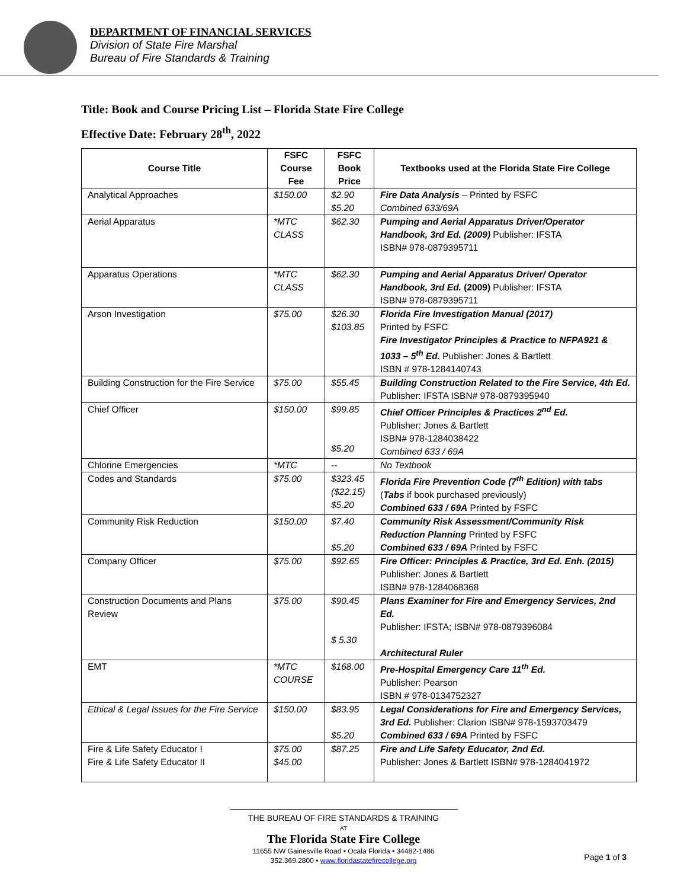DEPARTMENT OF FINANCIAL SERVICES
Division of State Fire Marshal
Bureau of Fire Standards & Training
Title: Book and Course Pricing List – Florida State Fire College
Effective Date: February 28<sup>th</sup>, 2022
| Course Title | FSFC Course Fee | FSFC Book Price | Textbooks used at the Florida State Fire College |
| --- | --- | --- | --- |
| Analytical Approaches | $150.00 | $2.90 $5.20 | Fire Data Analysis – Printed by FSFC Combined 633/69A |
| Aerial Apparatus | *MTC CLASS | $62.30 | Pumping and Aerial Apparatus Driver/Operator Handbook, 3rd Ed. (2009) Publisher: IFSTA ISBN# 978-0879395711 |
| Apparatus Operations | *MTC CLASS | $62.30 | Pumping and Aerial Apparatus Driver/ Operator Handbook, 3rd Ed. (2009) Publisher: IFSTA ISBN# 978-0879395711 |
| Arson Investigation | $75.00 | $26.30 $103.85 | Florida Fire Investigation Manual (2017) Printed by FSFC Fire Investigator Principles & Practice to NFPA921 & 1033 – 5<sup>th</sup> Ed. Publisher: Jones & Bartlett ISBN # 978-1284140743 |
| Building Construction for the Fire Service | $75.00 | $55.45 | Building Construction Related to the Fire Service, 4th Ed. Publisher: IFSTA ISBN# 978-0879395940 |
| Chief Officer | $150.00 | $99.85 $5.20 | Chief Officer Principles & Practices 2<sup>nd</sup> Ed. Publisher: Jones & Bartlett ISBN# 978-1284038422 Combined 633 / 69A |
| Chlorine Emergencies | *MTC | -- | No Textbook |
| Codes and Standards | $75.00 | $323.45 ($22.15) $5.20 | Florida Fire Prevention Code (7<sup>th</sup> Edition) with tabs ( Tabs if book purchased previously) Combined 633 / 69A Printed by FSFC |
| Community Risk Reduction | $150.00 | $7.40 $5.20 | Community Risk Assessment/Community Risk Reduction Planning Printed by FSFC Combined 633 / 69A Printed by FSFC |
| Company Officer | $75.00 | $92.65 | Fire Officer: Principles & Practice, 3rd Ed. Enh. (2015) Publisher: Jones & Bartlett ISBN# 978-1284068368 |
| Construction Documents and Plans Review | $75.00 | $90.45 $ 5.30 | Plans Examiner for Fire and Emergency Services, 2nd Ed. Publisher: IFSTA; ISBN# 978-0879396084 Architectural Ruler |
| EMT | *MTC COURSE | $168.00 | Pre-Hospital Emergency Care 11<sup>th</sup> Ed. Publisher: Pearson ISBN # 978-0134752327 |
| Ethical & Legal Issues for the Fire Service | $150.00 | $83.95 $5.20 | Legal Considerations for Fire and Emergency Services, 3rd Ed. Publisher: Clarion ISBN# 978-1593703479 Combined 633 / 69A Printed by FSFC |
| Fire & Life Safety Educator I Fire & Life Safety Educator II | $75.00 $45.00 | $87.25 | Fire and Life Safety Educator, 2nd Ed. Publisher: Jones & Bartlett ISBN# 978-1284041972 |
THE BUREAU OF FIRE STANDARDS & TRAINING
AT
The Florida State Fire College
11655 NW Gainesville Road • Ocala Florida • 34482-1486
352.369.2800 • www.floridastatefirecollege.org
Page 1 of 3